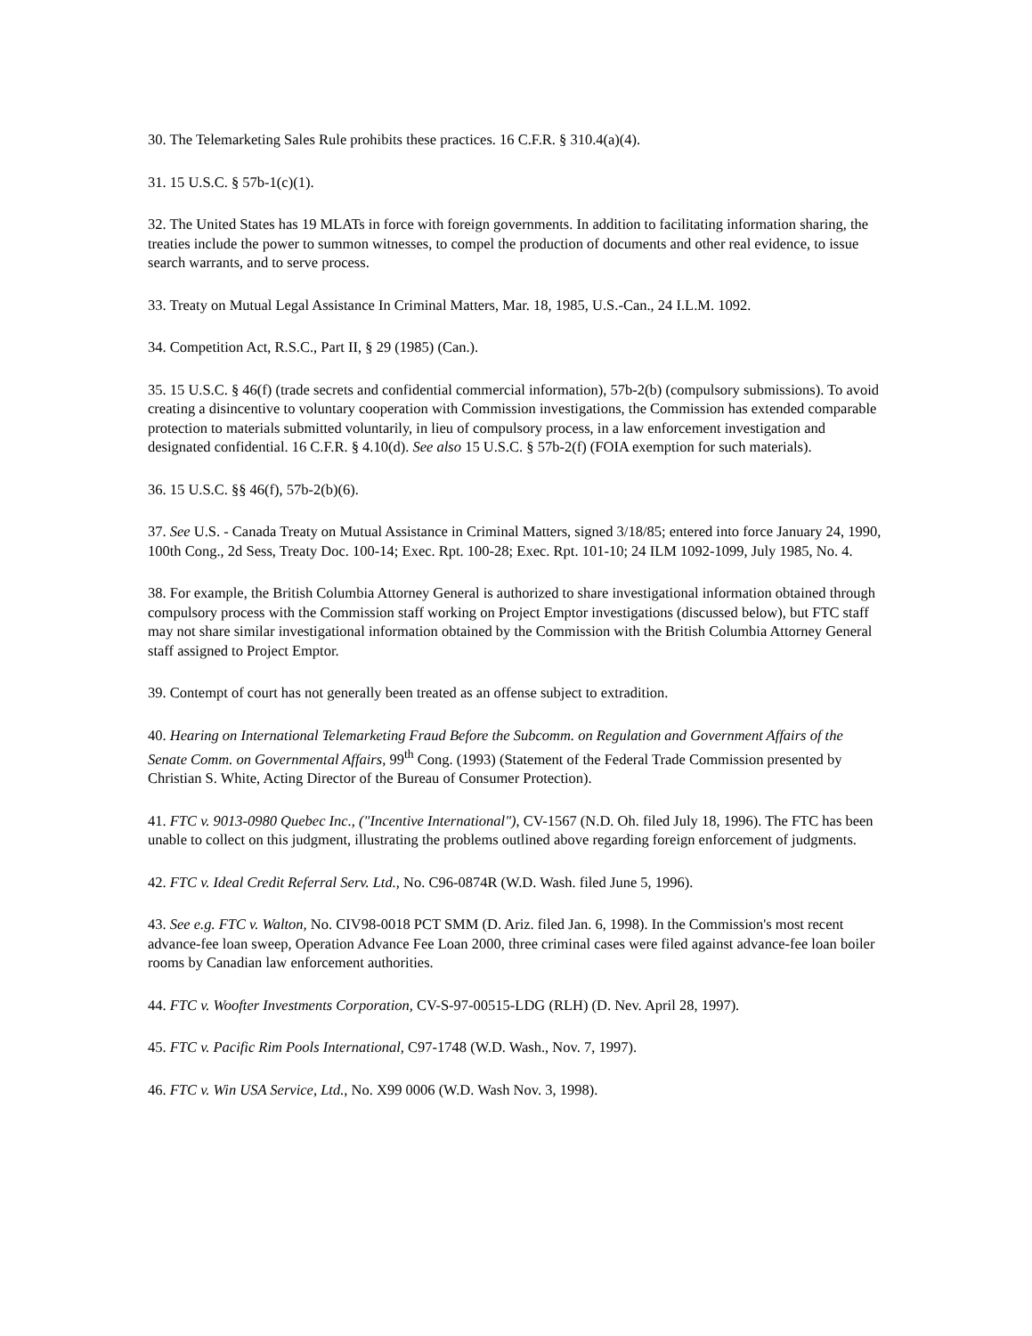30. The Telemarketing Sales Rule prohibits these practices. 16 C.F.R. § 310.4(a)(4).
31. 15 U.S.C. § 57b-1(c)(1).
32. The United States has 19 MLATs in force with foreign governments. In addition to facilitating information sharing, the treaties include the power to summon witnesses, to compel the production of documents and other real evidence, to issue search warrants, and to serve process.
33. Treaty on Mutual Legal Assistance In Criminal Matters, Mar. 18, 1985, U.S.-Can., 24 I.L.M. 1092.
34. Competition Act, R.S.C., Part II, § 29 (1985) (Can.).
35. 15 U.S.C. § 46(f) (trade secrets and confidential commercial information), 57b-2(b) (compulsory submissions). To avoid creating a disincentive to voluntary cooperation with Commission investigations, the Commission has extended comparable protection to materials submitted voluntarily, in lieu of compulsory process, in a law enforcement investigation and designated confidential. 16 C.F.R. § 4.10(d). See also 15 U.S.C. § 57b-2(f) (FOIA exemption for such materials).
36. 15 U.S.C. §§ 46(f), 57b-2(b)(6).
37. See U.S. - Canada Treaty on Mutual Assistance in Criminal Matters, signed 3/18/85; entered into force January 24, 1990, 100th Cong., 2d Sess, Treaty Doc. 100-14; Exec. Rpt. 100-28; Exec. Rpt. 101-10; 24 ILM 1092-1099, July 1985, No. 4.
38. For example, the British Columbia Attorney General is authorized to share investigational information obtained through compulsory process with the Commission staff working on Project Emptor investigations (discussed below), but FTC staff may not share similar investigational information obtained by the Commission with the British Columbia Attorney General staff assigned to Project Emptor.
39. Contempt of court has not generally been treated as an offense subject to extradition.
40. Hearing on International Telemarketing Fraud Before the Subcomm. on Regulation and Government Affairs of the Senate Comm. on Governmental Affairs, 99<sup>th</sup> Cong. (1993) (Statement of the Federal Trade Commission presented by Christian S. White, Acting Director of the Bureau of Consumer Protection).
41. FTC v. 9013-0980 Quebec Inc., ("Incentive International"), CV-1567 (N.D. Oh. filed July 18, 1996). The FTC has been unable to collect on this judgment, illustrating the problems outlined above regarding foreign enforcement of judgments.
42. FTC v. Ideal Credit Referral Serv. Ltd., No. C96-0874R (W.D. Wash. filed June 5, 1996).
43. See e.g. FTC v. Walton, No. CIV98-0018 PCT SMM (D. Ariz. filed Jan. 6, 1998). In the Commission's most recent advance-fee loan sweep, Operation Advance Fee Loan 2000, three criminal cases were filed against advance-fee loan boiler rooms by Canadian law enforcement authorities.
44. FTC v. Woofter Investments Corporation, CV-S-97-00515-LDG (RLH) (D. Nev. April 28, 1997).
45. FTC v. Pacific Rim Pools International, C97-1748 (W.D. Wash., Nov. 7, 1997).
46. FTC v. Win USA Service, Ltd., No. X99 0006 (W.D. Wash Nov. 3, 1998).